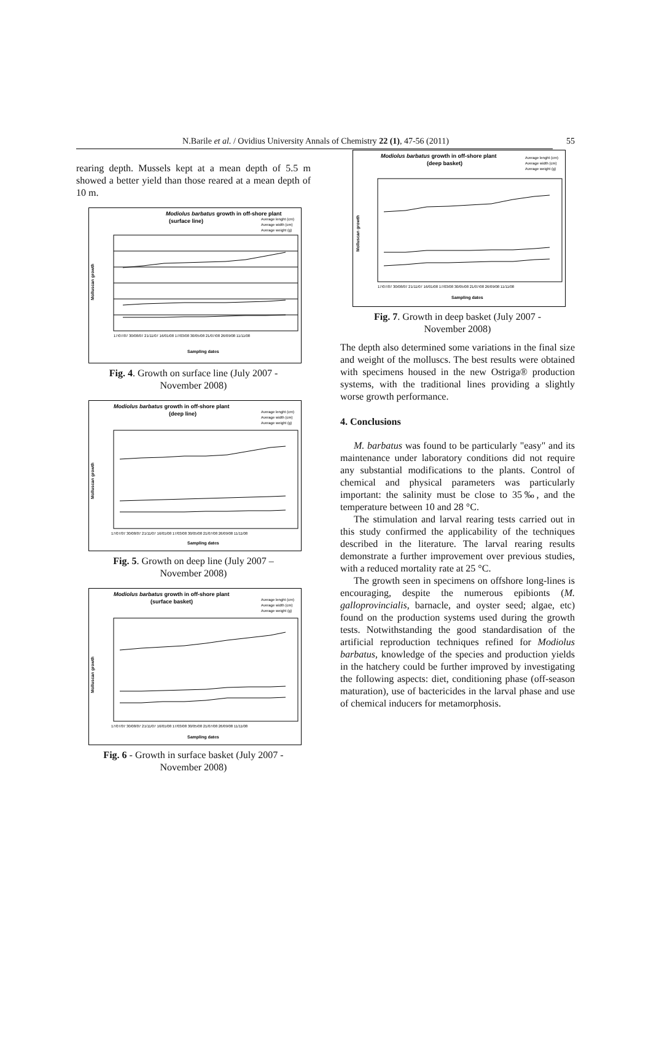N.Barile et al. / Ovidius University Annals of Chemistry 22 (1), 47-56 (2011)
55
rearing depth. Mussels kept at a mean depth of 5.5 m showed a better yield than those reared at a mean depth of 10 m.
Modiolus barbatus growth in off-shore plant
(surface line)
Average lenght (cm)
Average width (cm)
Average weight (g)
Molluscan growth
17/07/07 30/08/07 21/11/07 16/01/08 17/03/08 30/05/08 21/07/08 26/09/08 11/11/08
Sampling dates
Fig. 4. Growth on surface line (July 2007 -
November 2008)
Modiolus barbatus growth in off-shore plant
(deep line)
Average lenght (cm)
Average width (cm)
Average weight (g)
Molluscan growth
17/07/07 30/08/07 21/11/07 16/01/08 17/03/08 30/05/08 21/07/08 26/09/08 11/11/08
Sampling dates
Fig. 5. Growth on deep line (July 2007 –
November 2008)
Modiolus barbatus growth in off-shore plant
(surface basket)
Average lenght (cm)
Average width (cm)
Average weight (g)
Molluscan growth
17/07/07 30/08/07 21/11/07 16/01/08 17/03/08 30/05/08 21/07/08 26/09/08 11/11/08
Sampling dates
Fig. 6 - Growth in surface basket (July 2007 -
November 2008)
Modiolus barbatus growth in off-shore plant
(deep basket)
Average lenght (cm)
Average width (cm)
Average weight (g)
Molluscan growth
17/07/07 30/08/07 21/11/07 16/01/08 17/03/08 30/05/08 21/07/08 26/09/08 11/11/08
Sampling dates
Fig. 7. Growth in deep basket (July 2007 -
November 2008)
The depth also determined some variations in the final size and weight of the molluscs. The best results were obtained with specimens housed in the new Ostriga® production systems, with the traditional lines providing a slightly worse growth performance.
4. Conclusions
M. barbatus was found to be particularly "easy" and its maintenance under laboratory conditions did not require any substantial modifications to the plants. Control of chemical and physical parameters was particularly important: the salinity must be close to 35‰, and the temperature between 10 and 28 °C.
The stimulation and larval rearing tests carried out in this study confirmed the applicability of the techniques described in the literature. The larval rearing results demonstrate a further improvement over previous studies, with a reduced mortality rate at 25 °C.
The growth seen in specimens on offshore long-lines is encouraging, despite the numerous epibionts (M. galloprovincialis, barnacle, and oyster seed; algae, etc) found on the production systems used during the growth tests. Notwithstanding the good standardisation of the artificial reproduction techniques refined for Modiolus barbatus, knowledge of the species and production yields in the hatchery could be further improved by investigating the following aspects: diet, conditioning phase (off-season maturation), use of bactericides in the larval phase and use of chemical inducers for metamorphosis.